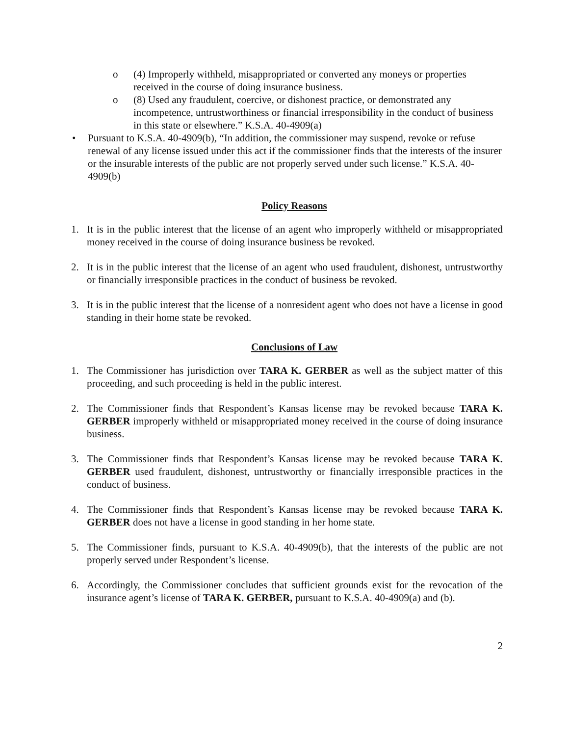o (4) Improperly withheld, misappropriated or converted any moneys or properties received in the course of doing insurance business.
o (8) Used any fraudulent, coercive, or dishonest practice, or demonstrated any incompetence, untrustworthiness or financial irresponsibility in the conduct of business in this state or elsewhere.” K.S.A. 40-4909(a)
• Pursuant to K.S.A. 40-4909(b), “In addition, the commissioner may suspend, revoke or refuse renewal of any license issued under this act if the commissioner finds that the interests of the insurer or the insurable interests of the public are not properly served under such license.” K.S.A. 40-4909(b)
Policy Reasons
1. It is in the public interest that the license of an agent who improperly withheld or misappropriated money received in the course of doing insurance business be revoked.
2. It is in the public interest that the license of an agent who used fraudulent, dishonest, untrustworthy or financially irresponsible practices in the conduct of business be revoked.
3. It is in the public interest that the license of a nonresident agent who does not have a license in good standing in their home state be revoked.
Conclusions of Law
1. The Commissioner has jurisdiction over TARA K. GERBER as well as the subject matter of this proceeding, and such proceeding is held in the public interest.
2. The Commissioner finds that Respondent’s Kansas license may be revoked because TARA K. GERBER improperly withheld or misappropriated money received in the course of doing insurance business.
3. The Commissioner finds that Respondent’s Kansas license may be revoked because TARA K. GERBER used fraudulent, dishonest, untrustworthy or financially irresponsible practices in the conduct of business.
4. The Commissioner finds that Respondent’s Kansas license may be revoked because TARA K. GERBER does not have a license in good standing in her home state.
5. The Commissioner finds, pursuant to K.S.A. 40-4909(b), that the interests of the public are not properly served under Respondent’s license.
6. Accordingly, the Commissioner concludes that sufficient grounds exist for the revocation of the insurance agent’s license of TARA K. GERBER, pursuant to K.S.A. 40-4909(a) and (b).
2